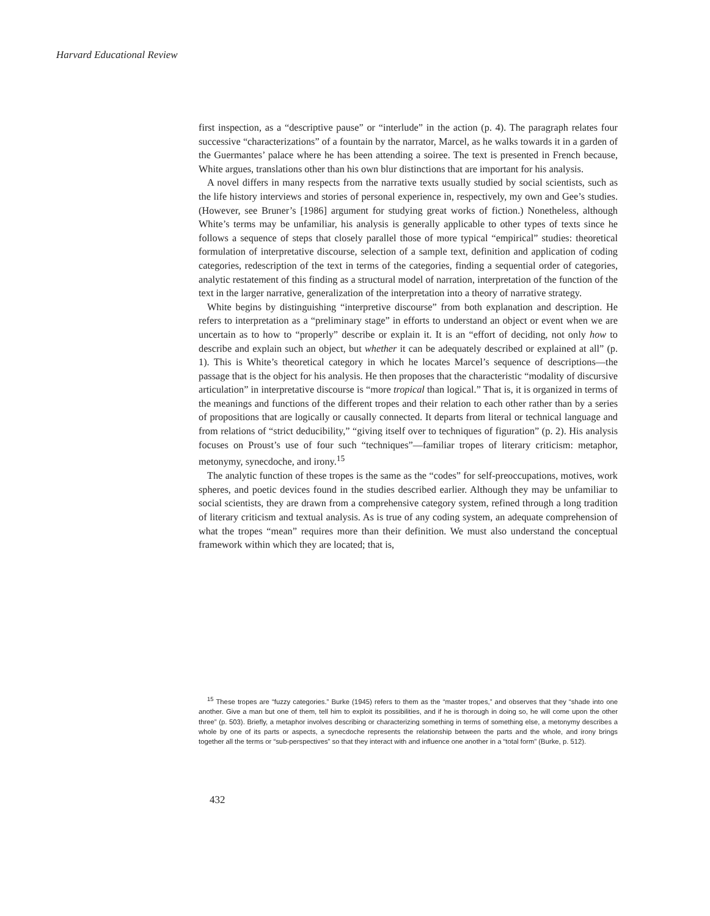Harvard Educational Review
first inspection, as a “descriptive pause” or “interlude” in the action (p. 4). The paragraph relates four successive “characterizations” of a fountain by the narrator, Marcel, as he walks towards it in a garden of the Guermantes’ palace where he has been attending a soiree. The text is presented in French because, White argues, translations other than his own blur distinctions that are important for his analysis.
A novel differs in many respects from the narrative texts usually studied by social scientists, such as the life history interviews and stories of personal experience in, respectively, my own and Gee’s studies. (However, see Bruner’s [1986] argument for studying great works of fiction.) Nonetheless, although White’s terms may be unfamiliar, his analysis is generally applicable to other types of texts since he follows a sequence of steps that closely parallel those of more typical “empirical” studies: theoretical formulation of interpretative discourse, selection of a sample text, definition and application of coding categories, redescription of the text in terms of the categories, finding a sequential order of categories, analytic restatement of this finding as a structural model of narration, interpretation of the function of the text in the larger narrative, generalization of the interpretation into a theory of narrative strategy.
White begins by distinguishing “interpretive discourse” from both explanation and description. He refers to interpretation as a “preliminary stage” in efforts to understand an object or event when we are uncertain as to how to “properly” describe or explain it. It is an “effort of deciding, not only how to describe and explain such an object, but whether it can be adequately described or explained at all” (p. 1). This is White’s theoretical category in which he locates Marcel’s sequence of descriptions—the passage that is the object for his analysis. He then proposes that the characteristic “modality of discursive articulation” in interpretative discourse is “more tropical than logical.” That is, it is organized in terms of the meanings and functions of the different tropes and their relation to each other rather than by a series of propositions that are logically or causally connected. It departs from literal or technical language and from relations of “strict deducibility,” “giving itself over to techniques of figuration” (p. 2). His analysis focuses on Proust’s use of four such “techniques”—familiar tropes of literary criticism: metaphor, metonymy, synecdoche, and irony.<sup>15</sup>
The analytic function of these tropes is the same as the “codes” for self-preoccupations, motives, work spheres, and poetic devices found in the studies described earlier. Although they may be unfamiliar to social scientists, they are drawn from a comprehensive category system, refined through a long tradition of literary criticism and textual analysis. As is true of any coding system, an adequate comprehension of what the tropes “mean” requires more than their definition. We must also understand the conceptual framework within which they are located; that is,
<sup>15</sup> These tropes are “fuzzy categories.” Burke (1945) refers to them as the “master tropes,” and observes that they “shade into one another. Give a man but one of them, tell him to exploit its possibilities, and if he is thorough in doing so, he will come upon the other three” (p. 503). Briefly, a metaphor involves describing or characterizing something in terms of something else, a metonymy describes a whole by one of its parts or aspects, a synecdoche represents the relationship between the parts and the whole, and irony brings together all the terms or “sub-perspectives” so that they interact with and influence one another in a “total form” (Burke, p. 512).
432